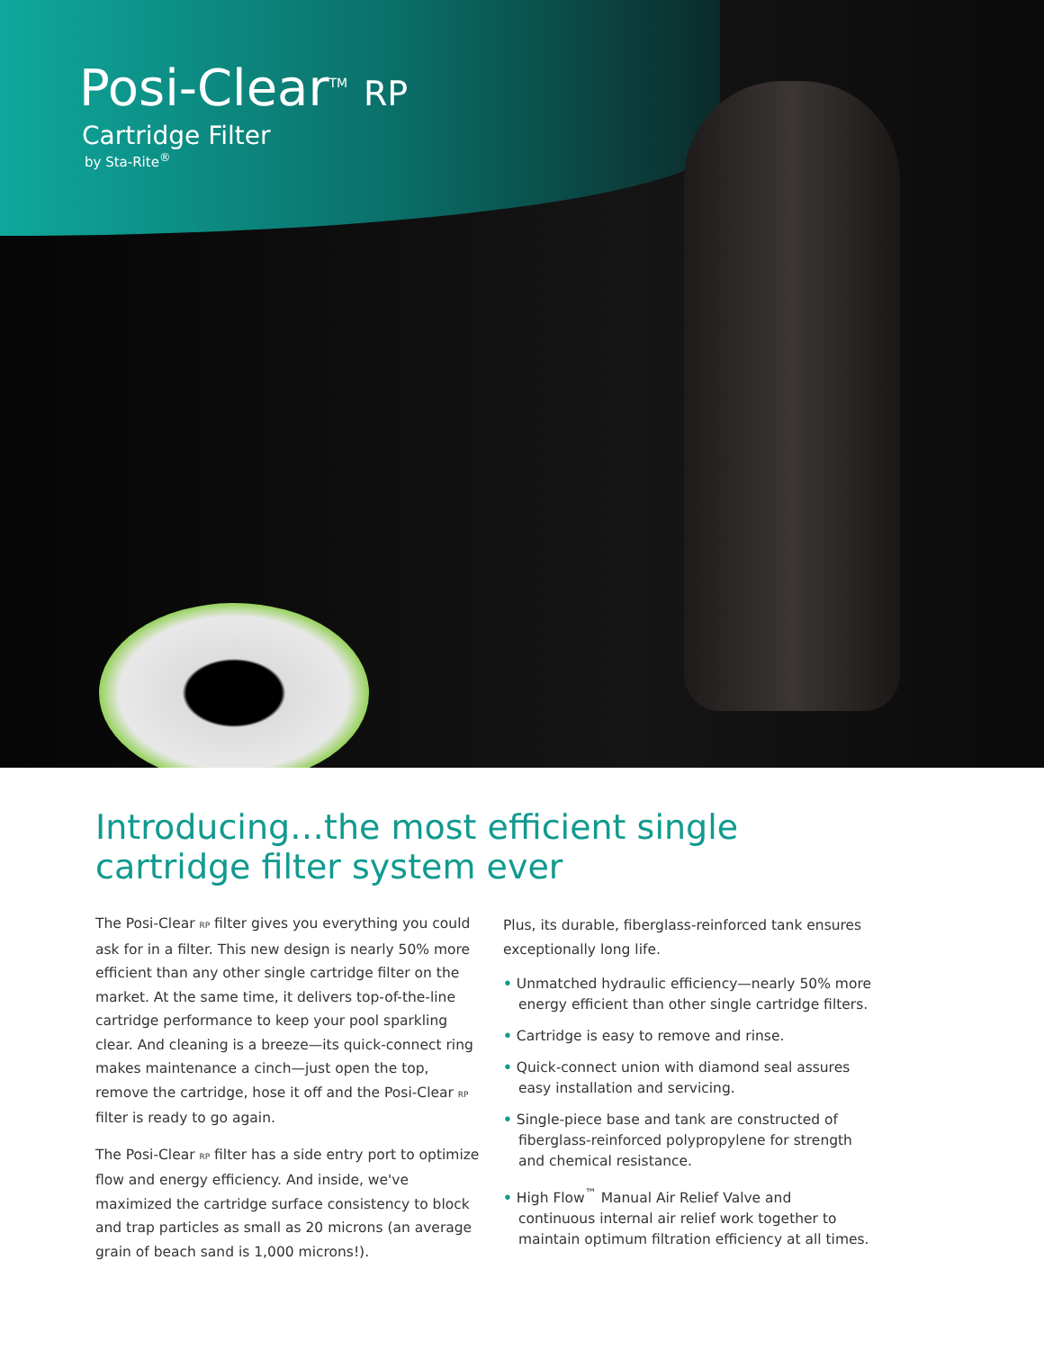Posi-Clear<sup>TM</sup> RP
Cartridge Filter
by Sta-Rite<sup>®</sup>
Introducing…the most efficient single
cartridge filter system ever
The Posi-Clear RP filter gives you everything you could ask for in a filter. This new design is nearly 50% more efficient than any other single cartridge filter on the market. At the same time, it delivers top-of-the-line cartridge performance to keep your pool sparkling clear. And cleaning is a breeze—its quick-connect ring makes maintenance a cinch—just open the top, remove the cartridge, hose it off and the Posi-Clear RP filter is ready to go again.
The Posi-Clear RP filter has a side entry port to optimize flow and energy efficiency. And inside, we've maximized the cartridge surface consistency to block and trap particles as small as 20 microns (an average grain of beach sand is 1,000 microns!).
Plus, its durable, fiberglass-reinforced tank ensures exceptionally long life.
• Unmatched hydraulic efficiency—nearly 50% more energy efficient than other single cartridge filters.
• Cartridge is easy to remove and rinse.
• Quick-connect union with diamond seal assures easy installation and servicing.
• Single-piece base and tank are constructed of fiberglass-reinforced polypropylene for strength and chemical resistance.
• High Flow<sup>™</sup> Manual Air Relief Valve and continuous internal air relief work together to maintain optimum filtration efficiency at all times.